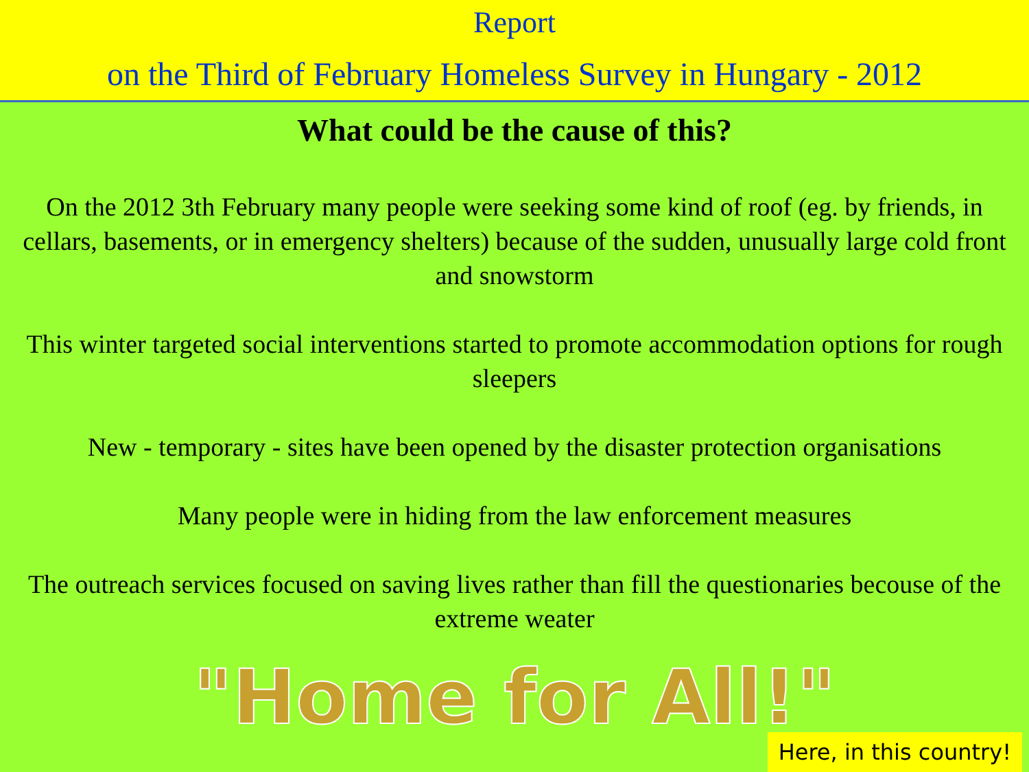Report
on the Third of February Homeless Survey in Hungary - 2012
What could be the cause of this?
On the 2012 3th February many people were seeking some kind of roof (eg. by friends, in cellars, basements, or in emergency shelters) because of the sudden, unusually large cold front and snowstorm
This winter targeted social interventions started to promote accommodation options for rough sleepers
New - temporary - sites have been opened by the disaster protection organisations
Many people were in hiding from the law enforcement measures
The outreach services focused on saving lives rather than fill the questionaries becouse of the extreme weater
"Home for All!"
Here, in this country!